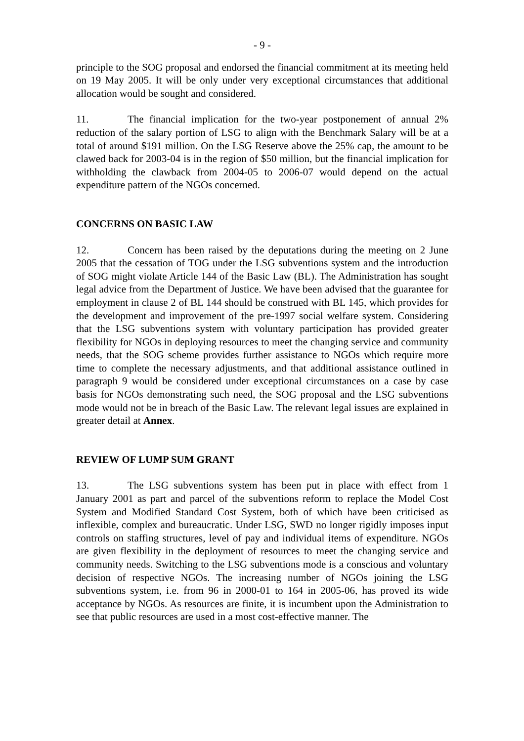- 9 -
principle to the SOG proposal and endorsed the financial commitment at its meeting held on 19 May 2005. It will be only under very exceptional circumstances that additional allocation would be sought and considered.
11. The financial implication for the two-year postponement of annual 2% reduction of the salary portion of LSG to align with the Benchmark Salary will be at a total of around $191 million. On the LSG Reserve above the 25% cap, the amount to be clawed back for 2003-04 is in the region of $50 million, but the financial implication for withholding the clawback from 2004-05 to 2006-07 would depend on the actual expenditure pattern of the NGOs concerned.
CONCERNS ON BASIC LAW
12. Concern has been raised by the deputations during the meeting on 2 June 2005 that the cessation of TOG under the LSG subventions system and the introduction of SOG might violate Article 144 of the Basic Law (BL). The Administration has sought legal advice from the Department of Justice. We have been advised that the guarantee for employment in clause 2 of BL 144 should be construed with BL 145, which provides for the development and improvement of the pre-1997 social welfare system. Considering that the LSG subventions system with voluntary participation has provided greater flexibility for NGOs in deploying resources to meet the changing service and community needs, that the SOG scheme provides further assistance to NGOs which require more time to complete the necessary adjustments, and that additional assistance outlined in paragraph 9 would be considered under exceptional circumstances on a case by case basis for NGOs demonstrating such need, the SOG proposal and the LSG subventions mode would not be in breach of the Basic Law. The relevant legal issues are explained in greater detail at Annex.
REVIEW OF LUMP SUM GRANT
13. The LSG subventions system has been put in place with effect from 1 January 2001 as part and parcel of the subventions reform to replace the Model Cost System and Modified Standard Cost System, both of which have been criticised as inflexible, complex and bureaucratic. Under LSG, SWD no longer rigidly imposes input controls on staffing structures, level of pay and individual items of expenditure. NGOs are given flexibility in the deployment of resources to meet the changing service and community needs. Switching to the LSG subventions mode is a conscious and voluntary decision of respective NGOs. The increasing number of NGOs joining the LSG subventions system, i.e. from 96 in 2000-01 to 164 in 2005-06, has proved its wide acceptance by NGOs. As resources are finite, it is incumbent upon the Administration to see that public resources are used in a most cost-effective manner. The